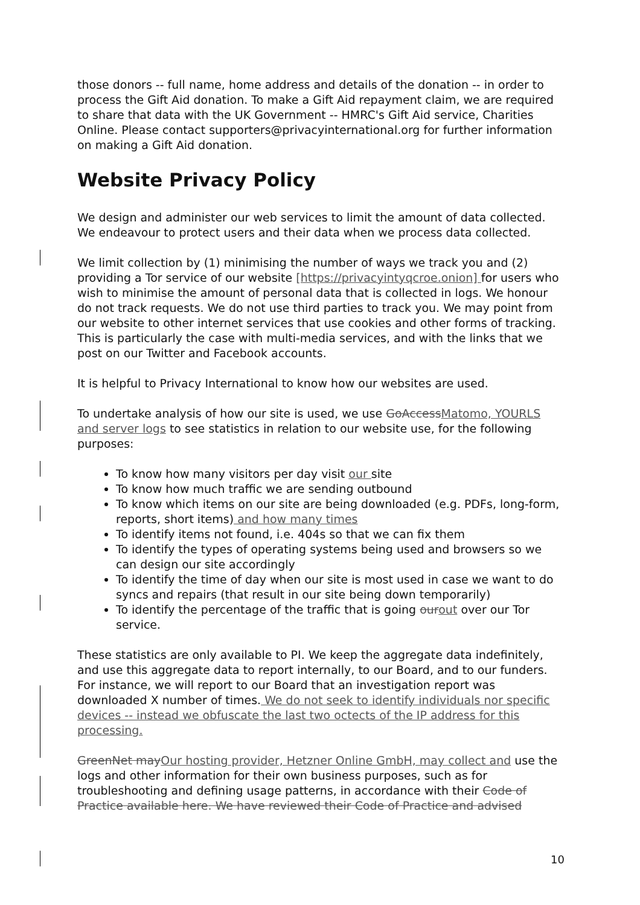those donors -- full name, home address and details of the donation -- in order to process the Gift Aid donation. To make a Gift Aid repayment claim, we are required to share that data with the UK Government -- HMRC's Gift Aid service, Charities Online. Please contact supporters@privacyinternational.org for further information on making a Gift Aid donation.
Website Privacy Policy
We design and administer our web services to limit the amount of data collected. We endeavour to protect users and their data when we process data collected.
We limit collection by (1) minimising the number of ways we track you and (2) providing a Tor service of our website [https://privacyintyqcroe.onion] for users who wish to minimise the amount of personal data that is collected in logs. We honour do not track requests. We do not use third parties to track you. We may point from our website to other internet services that use cookies and other forms of tracking. This is particularly the case with multi-media services, and with the links that we post on our Twitter and Facebook accounts.
It is helpful to Privacy International to know how our websites are used.
To undertake analysis of how our site is used, we use GoAccess Matomo, YOURLS and server logs to see statistics in relation to our website use, for the following purposes:
To know how many visitors per day visit our site
To know how much traffic we are sending outbound
To know which items on our site are being downloaded (e.g. PDFs, long-form, reports, short items) and how many times
To identify items not found, i.e. 404s so that we can fix them
To identify the types of operating systems being used and browsers so we can design our site accordingly
To identify the time of day when our site is most used in case we want to do syncs and repairs (that result in our site being down temporarily)
To identify the percentage of the traffic that is going our out over our Tor service.
These statistics are only available to PI. We keep the aggregate data indefinitely, and use this aggregate data to report internally, to our Board, and to our funders. For instance, we will report to our Board that an investigation report was downloaded X number of times. We do not seek to identify individuals nor specific devices -- instead we obfuscate the last two octects of the IP address for this processing.
GreenNet may Our hosting provider, Hetzner Online GmbH, may collect and use the logs and other information for their own business purposes, such as for troubleshooting and defining usage patterns, in accordance with their Code of Practice available here. We have reviewed their Code of Practice and advised
10